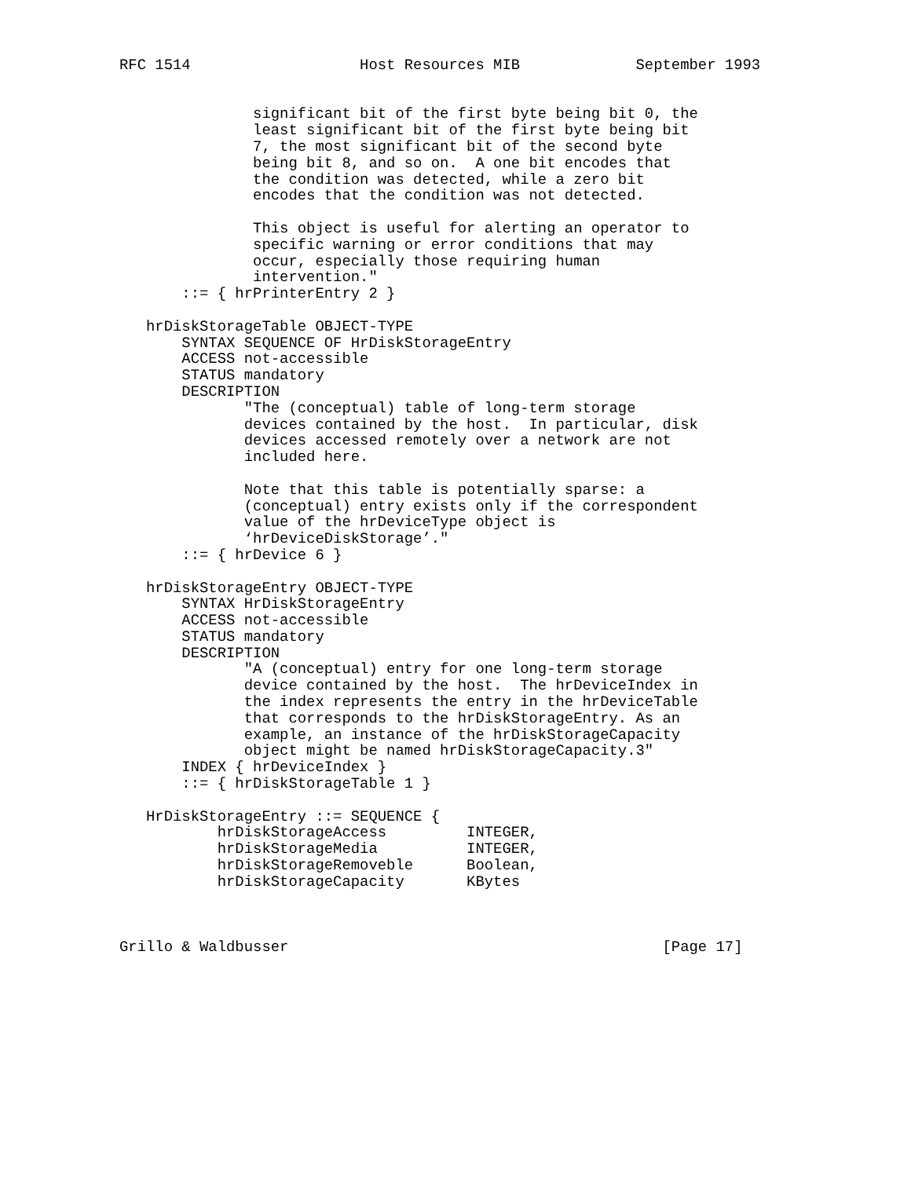RFC 1514                   Host Resources MIB             September 1993


               significant bit of the first byte being bit 0, the
               least significant bit of the first byte being bit
               7, the most significant bit of the second byte
               being bit 8, and so on.  A one bit encodes that
               the condition was detected, while a zero bit
               encodes that the condition was not detected.

               This object is useful for alerting an operator to
               specific warning or error conditions that may
               occur, especially those requiring human
               intervention."
       ::= { hrPrinterEntry 2 }

   hrDiskStorageTable OBJECT-TYPE
       SYNTAX SEQUENCE OF HrDiskStorageEntry
       ACCESS not-accessible
       STATUS mandatory
       DESCRIPTION
              "The (conceptual) table of long-term storage
              devices contained by the host.  In particular, disk
              devices accessed remotely over a network are not
              included here.

              Note that this table is potentially sparse: a
              (conceptual) entry exists only if the correspondent
              value of the hrDeviceType object is
              ‘hrDeviceDiskStorage’."
       ::= { hrDevice 6 }

   hrDiskStorageEntry OBJECT-TYPE
       SYNTAX HrDiskStorageEntry
       ACCESS not-accessible
       STATUS mandatory
       DESCRIPTION
              "A (conceptual) entry for one long-term storage
              device contained by the host.  The hrDeviceIndex in
              the index represents the entry in the hrDeviceTable
              that corresponds to the hrDiskStorageEntry. As an
              example, an instance of the hrDiskStorageCapacity
              object might be named hrDiskStorageCapacity.3"
       INDEX { hrDeviceIndex }
       ::= { hrDiskStorageTable 1 }

   HrDiskStorageEntry ::= SEQUENCE {
           hrDiskStorageAccess         INTEGER,
           hrDiskStorageMedia          INTEGER,
           hrDiskStorageRemoveble      Boolean,
           hrDiskStorageCapacity       KBytes



Grillo & Waldbusser                                          [Page 17]